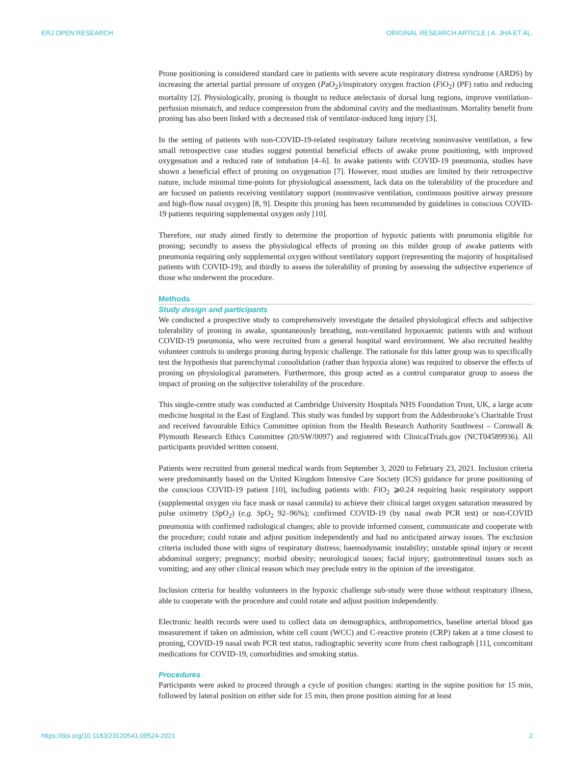ERJ OPEN RESEARCH ORIGINAL RESEARCH ARTICLE | A. JHA ET AL.
Prone positioning is considered standard care in patients with severe acute respiratory distress syndrome (ARDS) by increasing the arterial partial pressure of oxygen (PaO<sub>2</sub>)/inspiratory oxygen fraction (FiO<sub>2</sub>) (PF) ratio and reducing mortality [2]. Physiologically, proning is thought to reduce atelectasis of dorsal lung regions, improve ventilation–perfusion mismatch, and reduce compression from the abdominal cavity and the mediastinum. Mortality benefit from proning has also been linked with a decreased risk of ventilator-induced lung injury [3].
In the setting of patients with non-COVID-19-related respiratory failure receiving noninvasive ventilation, a few small retrospective case studies suggest potential beneficial effects of awake prone positioning, with improved oxygenation and a reduced rate of intubation [4–6]. In awake patients with COVID-19 pneumonia, studies have shown a beneficial effect of proning on oxygenation [7]. However, most studies are limited by their retrospective nature, include minimal time-points for physiological assessment, lack data on the tolerability of the procedure and are focused on patients receiving ventilatory support (noninvasive ventilation, continuous positive airway pressure and high-flow nasal oxygen) [8, 9]. Despite this proning has been recommended by guidelines in conscious COVID-19 patients requiring supplemental oxygen only [10].
Therefore, our study aimed firstly to determine the proportion of hypoxic patients with pneumonia eligible for proning; secondly to assess the physiological effects of proning on this milder group of awake patients with pneumonia requiring only supplemental oxygen without ventilatory support (representing the majority of hospitalised patients with COVID-19); and thirdly to assess the tolerability of proning by assessing the subjective experience of those who underwent the procedure.
Methods
Study design and participants
We conducted a prospective study to comprehensively investigate the detailed physiological effects and subjective tolerability of proning in awake, spontaneously breathing, non-ventilated hypoxaemic patients with and without COVID-19 pneumonia, who were recruited from a general hospital ward environment. We also recruited healthy volunteer controls to undergo proning during hypoxic challenge. The rationale for this latter group was to specifically test the hypothesis that parenchymal consolidation (rather than hypoxia alone) was required to observe the effects of proning on physiological parameters. Furthermore, this group acted as a control comparator group to assess the impact of proning on the subjective tolerability of the procedure.
This single-centre study was conducted at Cambridge University Hospitals NHS Foundation Trust, UK, a large acute medicine hospital in the East of England. This study was funded by support from the Addenbrooke’s Charitable Trust and received favourable Ethics Committee opinion from the Health Research Authority Southwest – Cornwall & Plymouth Research Ethics Committee (20/SW/0097) and registered with ClinicalTrials.gov (NCT04589936). All participants provided written consent.
Patients were recruited from general medical wards from September 3, 2020 to February 23, 2021. Inclusion criteria were predominantly based on the United Kingdom Intensive Care Society (ICS) guidance for prone positioning of the conscious COVID-19 patient [10], including patients with: FiO<sub>2</sub> ⩾0.24 requiring basic respiratory support (supplemental oxygen via face mask or nasal cannula) to achieve their clinical target oxygen saturation measured by pulse oximetry (SpO<sub>2</sub>) (e.g. SpO<sub>2</sub> 92–96%); confirmed COVID-19 (by nasal swab PCR test) or non-COVID pneumonia with confirmed radiological changes; able to provide informed consent, communicate and cooperate with the procedure; could rotate and adjust position independently and had no anticipated airway issues. The exclusion criteria included those with signs of respiratory distress; haemodynamic instability; unstable spinal injury or recent abdominal surgery; pregnancy; morbid obesity; neurological issues; facial injury; gastrointestinal issues such as vomiting; and any other clinical reason which may preclude entry in the opinion of the investigator.
Inclusion criteria for healthy volunteers in the hypoxic challenge sub-study were those without respiratory illness, able to cooperate with the procedure and could rotate and adjust position independently.
Electronic health records were used to collect data on demographics, anthropometrics, baseline arterial blood gas measurement if taken on admission, white cell count (WCC) and C-reactive protein (CRP) taken at a time closest to proning, COVID-19 nasal swab PCR test status, radiographic severity score from chest radiograph [11], concomitant medications for COVID-19, comorbidities and smoking status.
Procedures
Participants were asked to proceed through a cycle of position changes: starting in the supine position for 15 min, followed by lateral position on either side for 15 min, then prone position aiming for at least
https://doi.org/10.1183/23120541.00524-2021 2